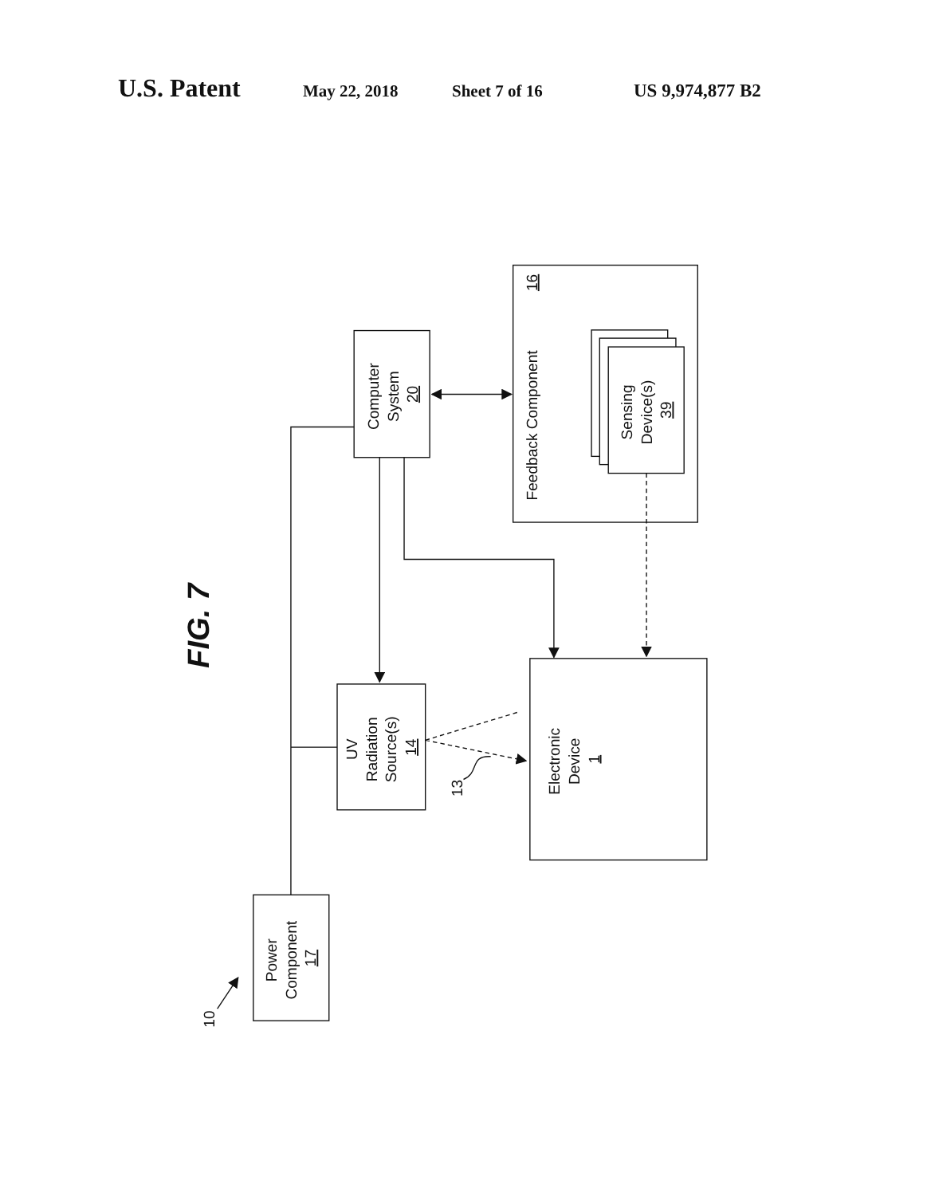U.S. Patent May 22, 2018 Sheet 7 of 16 US 9,974,877 B2
Computer System 20
Feedback Component
16
Sensing Device(s) 39
UV Radiation Source(s) 14
Electronic Device 1
Power Component 17
13
10
FIG. 7